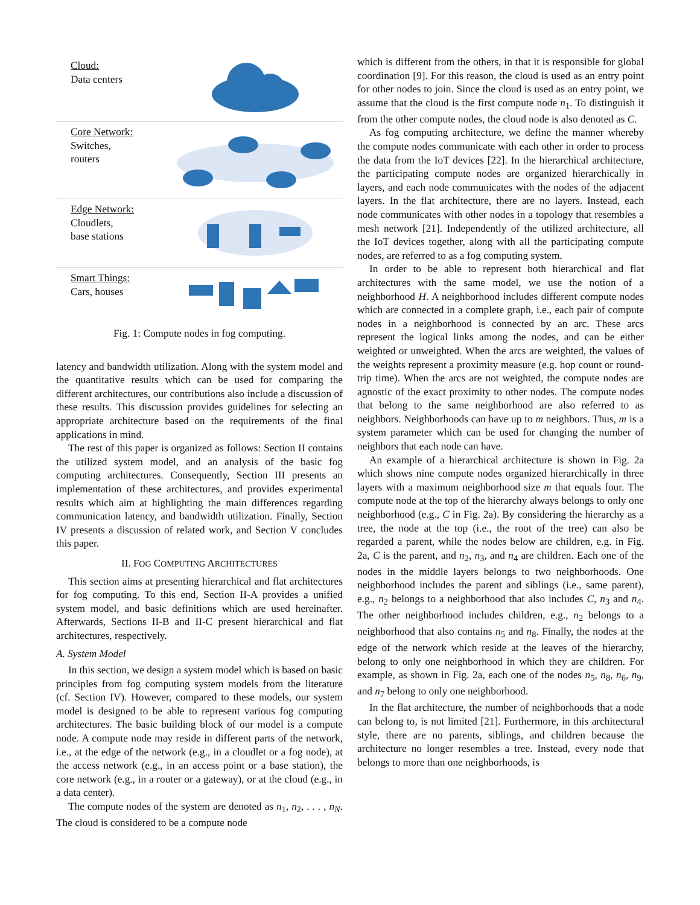Cloud:
Data centers
Core Network:
Switches,
routers
Edge Network:
Cloudlets,
base stations
Smart Things:
Cars, houses
Fig. 1: Compute nodes in fog computing.
latency and bandwidth utilization. Along with the system model and the quantitative results which can be used for comparing the different architectures, our contributions also include a discussion of these results. This discussion provides guidelines for selecting an appropriate architecture based on the requirements of the final applications in mind.
The rest of this paper is organized as follows: Section II contains the utilized system model, and an analysis of the basic fog computing architectures. Consequently, Section III presents an implementation of these architectures, and provides experimental results which aim at highlighting the main differences regarding communication latency, and bandwidth utilization. Finally, Section IV presents a discussion of related work, and Section V concludes this paper.
II. FOG COMPUTING ARCHITECTURES
This section aims at presenting hierarchical and flat architectures for fog computing. To this end, Section II-A provides a unified system model, and basic definitions which are used hereinafter. Afterwards, Sections II-B and II-C present hierarchical and flat architectures, respectively.
A. System Model
In this section, we design a system model which is based on basic principles from fog computing system models from the literature (cf. Section IV). However, compared to these models, our system model is designed to be able to represent various fog computing architectures. The basic building block of our model is a compute node. A compute node may reside in different parts of the network, i.e., at the edge of the network (e.g., in a cloudlet or a fog node), at the access network (e.g., in an access point or a base station), the core network (e.g., in a router or a gateway), or at the cloud (e.g., in a data center).
The compute nodes of the system are denoted as n<sub>1</sub>, n<sub>2</sub>, . . . , n<sub>N</sub>. The cloud is considered to be a compute node
which is different from the others, in that it is responsible for global coordination [9]. For this reason, the cloud is used as an entry point for other nodes to join. Since the cloud is used as an entry point, we assume that the cloud is the first compute node n<sub>1</sub>. To distinguish it from the other compute nodes, the cloud node is also denoted as C.
As fog computing architecture, we define the manner whereby the compute nodes communicate with each other in order to process the data from the IoT devices [22]. In the hierarchical architecture, the participating compute nodes are organized hierarchically in layers, and each node communicates with the nodes of the adjacent layers. In the flat architecture, there are no layers. Instead, each node communicates with other nodes in a topology that resembles a mesh network [21]. Independently of the utilized architecture, all the IoT devices together, along with all the participating compute nodes, are referred to as a fog computing system.
In order to be able to represent both hierarchical and flat architectures with the same model, we use the notion of a neighborhood H. A neighborhood includes different compute nodes which are connected in a complete graph, i.e., each pair of compute nodes in a neighborhood is connected by an arc. These arcs represent the logical links among the nodes, and can be either weighted or unweighted. When the arcs are weighted, the values of the weights represent a proximity measure (e.g. hop count or round-trip time). When the arcs are not weighted, the compute nodes are agnostic of the exact proximity to other nodes. The compute nodes that belong to the same neighborhood are also referred to as neighbors. Neighborhoods can have up to m neighbors. Thus, m is a system parameter which can be used for changing the number of neighbors that each node can have.
An example of a hierarchical architecture is shown in Fig. 2a which shows nine compute nodes organized hierarchically in three layers with a maximum neighborhood size m that equals four. The compute node at the top of the hierarchy always belongs to only one neighborhood (e.g., C in Fig. 2a). By considering the hierarchy as a tree, the node at the top (i.e., the root of the tree) can also be regarded a parent, while the nodes below are children, e.g. in Fig. 2a, C is the parent, and n<sub>2</sub>, n<sub>3</sub>, and n<sub>4</sub> are children. Each one of the nodes in the middle layers belongs to two neighborhoods. One neighborhood includes the parent and siblings (i.e., same parent), e.g., n<sub>2</sub> belongs to a neighborhood that also includes C, n<sub>3</sub> and n<sub>4</sub>. The other neighborhood includes children, e.g., n<sub>2</sub> belongs to a neighborhood that also contains n<sub>5</sub> and n<sub>8</sub>. Finally, the nodes at the edge of the network which reside at the leaves of the hierarchy, belong to only one neighborhood in which they are children. For example, as shown in Fig. 2a, each one of the nodes n<sub>5</sub>, n<sub>8</sub>, n<sub>6</sub>, n<sub>9</sub>, and n<sub>7</sub> belong to only one neighborhood.
In the flat architecture, the number of neighborhoods that a node can belong to, is not limited [21]. Furthermore, in this architectural style, there are no parents, siblings, and children because the architecture no longer resembles a tree. Instead, every node that belongs to more than one neighborhoods, is